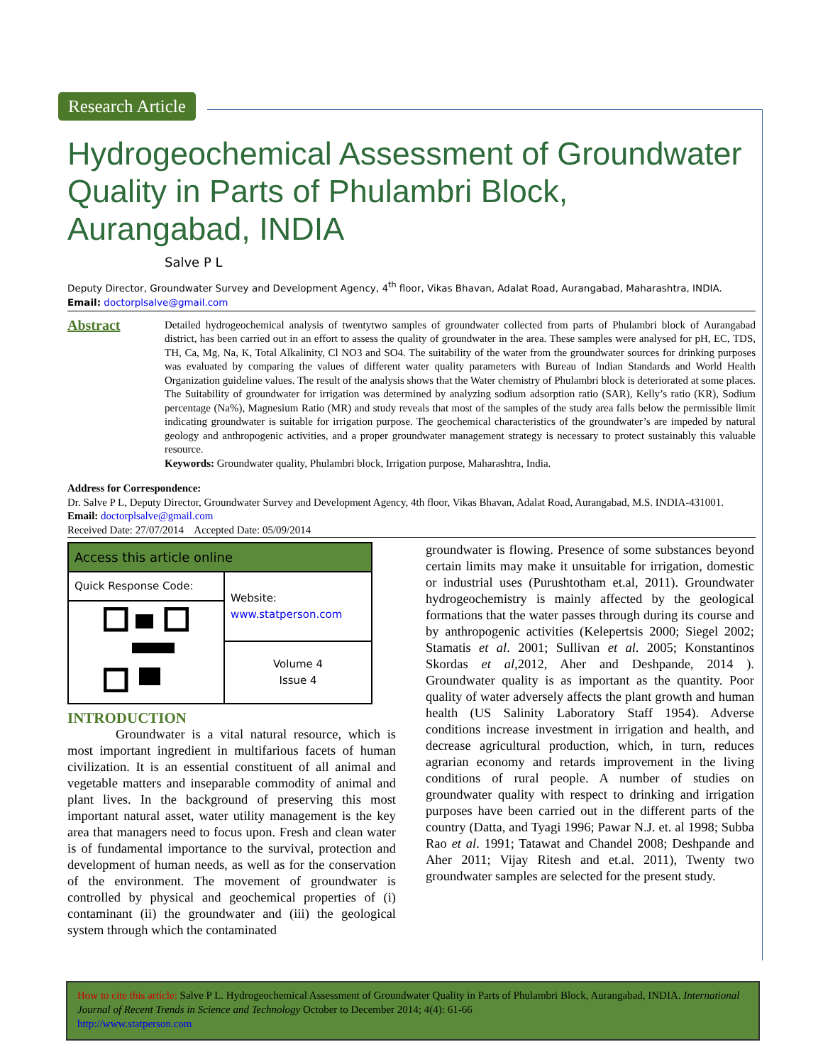Research Article
Hydrogeochemical Assessment of Groundwater Quality in Parts of Phulambri Block, Aurangabad, INDIA
Salve P L
Deputy Director, Groundwater Survey and Development Agency, 4<sup>th</sup> floor, Vikas Bhavan, Adalat Road, Aurangabad, Maharashtra, INDIA.
Email: doctorplsalve@gmail.com
Abstract
Detailed hydrogeochemical analysis of twentytwo samples of groundwater collected from parts of Phulambri block of Aurangabad district, has been carried out in an effort to assess the quality of groundwater in the area. These samples were analysed for pH, EC, TDS, TH, Ca, Mg, Na, K, Total Alkalinity, Cl NO3 and SO4. The suitability of the water from the groundwater sources for drinking purposes was evaluated by comparing the values of different water quality parameters with Bureau of Indian Standards and World Health Organization guideline values. The result of the analysis shows that the Water chemistry of Phulambri block is deteriorated at some places. The Suitability of groundwater for irrigation was determined by analyzing sodium adsorption ratio (SAR), Kelly’s ratio (KR), Sodium percentage (Na%), Magnesium Ratio (MR) and study reveals that most of the samples of the study area falls below the permissible limit indicating groundwater is suitable for irrigation purpose. The geochemical characteristics of the groundwater’s are impeded by natural geology and anthropogenic activities, and a proper groundwater management strategy is necessary to protect sustainably this valuable resource.
Keywords: Groundwater quality, Phulambri block, Irrigation purpose, Maharashtra, India.
Address for Correspondence:
Dr. Salve P L, Deputy Director, Groundwater Survey and Development Agency, 4th floor, Vikas Bhavan, Adalat Road, Aurangabad, M.S. INDIA-431001.
Email: doctorplsalve@gmail.com
Received Date: 27/07/2014 Accepted Date: 05/09/2014
| Access this article online | |
| --- | --- |
| Quick Response Code: | Website: www.statperson.com |
| | Volume 4 Issue 4 |
INTRODUCTION
Groundwater is a vital natural resource, which is most important ingredient in multifarious facets of human civilization. It is an essential constituent of all animal and vegetable matters and inseparable commodity of animal and plant lives. In the background of preserving this most important natural asset, water utility management is the key area that managers need to focus upon. Fresh and clean water is of fundamental importance to the survival, protection and development of human needs, as well as for the conservation of the environment. The movement of groundwater is controlled by physical and geochemical properties of (i) contaminant (ii) the groundwater and (iii) the geological system through which the contaminated
groundwater is flowing. Presence of some substances beyond certain limits may make it unsuitable for irrigation, domestic or industrial uses (Purushtotham et.al, 2011). Groundwater hydrogeochemistry is mainly affected by the geological formations that the water passes through during its course and by anthropogenic activities (Kelepertsis 2000; Siegel 2002; Stamatis et al. 2001; Sullivan et al. 2005; Konstantinos Skordas et al, 2012, Aher and Deshpande, 2014 ). Groundwater quality is as important as the quantity. Poor quality of water adversely affects the plant growth and human health (US Salinity Laboratory Staff 1954). Adverse conditions increase investment in irrigation and health, and decrease agricultural production, which, in turn, reduces agrarian economy and retards improvement in the living conditions of rural people. A number of studies on groundwater quality with respect to drinking and irrigation purposes have been carried out in the different parts of the country (Datta, and Tyagi 1996; Pawar N.J. et. al 1998; Subba Rao et al. 1991; Tatawat and Chandel 2008; Deshpande and Aher 2011; Vijay Ritesh and et.al. 2011), Twenty two groundwater samples are selected for the present study.
How to cite this article: Salve P L. Hydrogeochemical Assessment of Groundwater Quality in Parts of Phulambri Block, Aurangabad, INDIA. International Journal of Recent Trends in Science and Technology October to December 2014; 4(4): 61-66
http://www.statperson.com